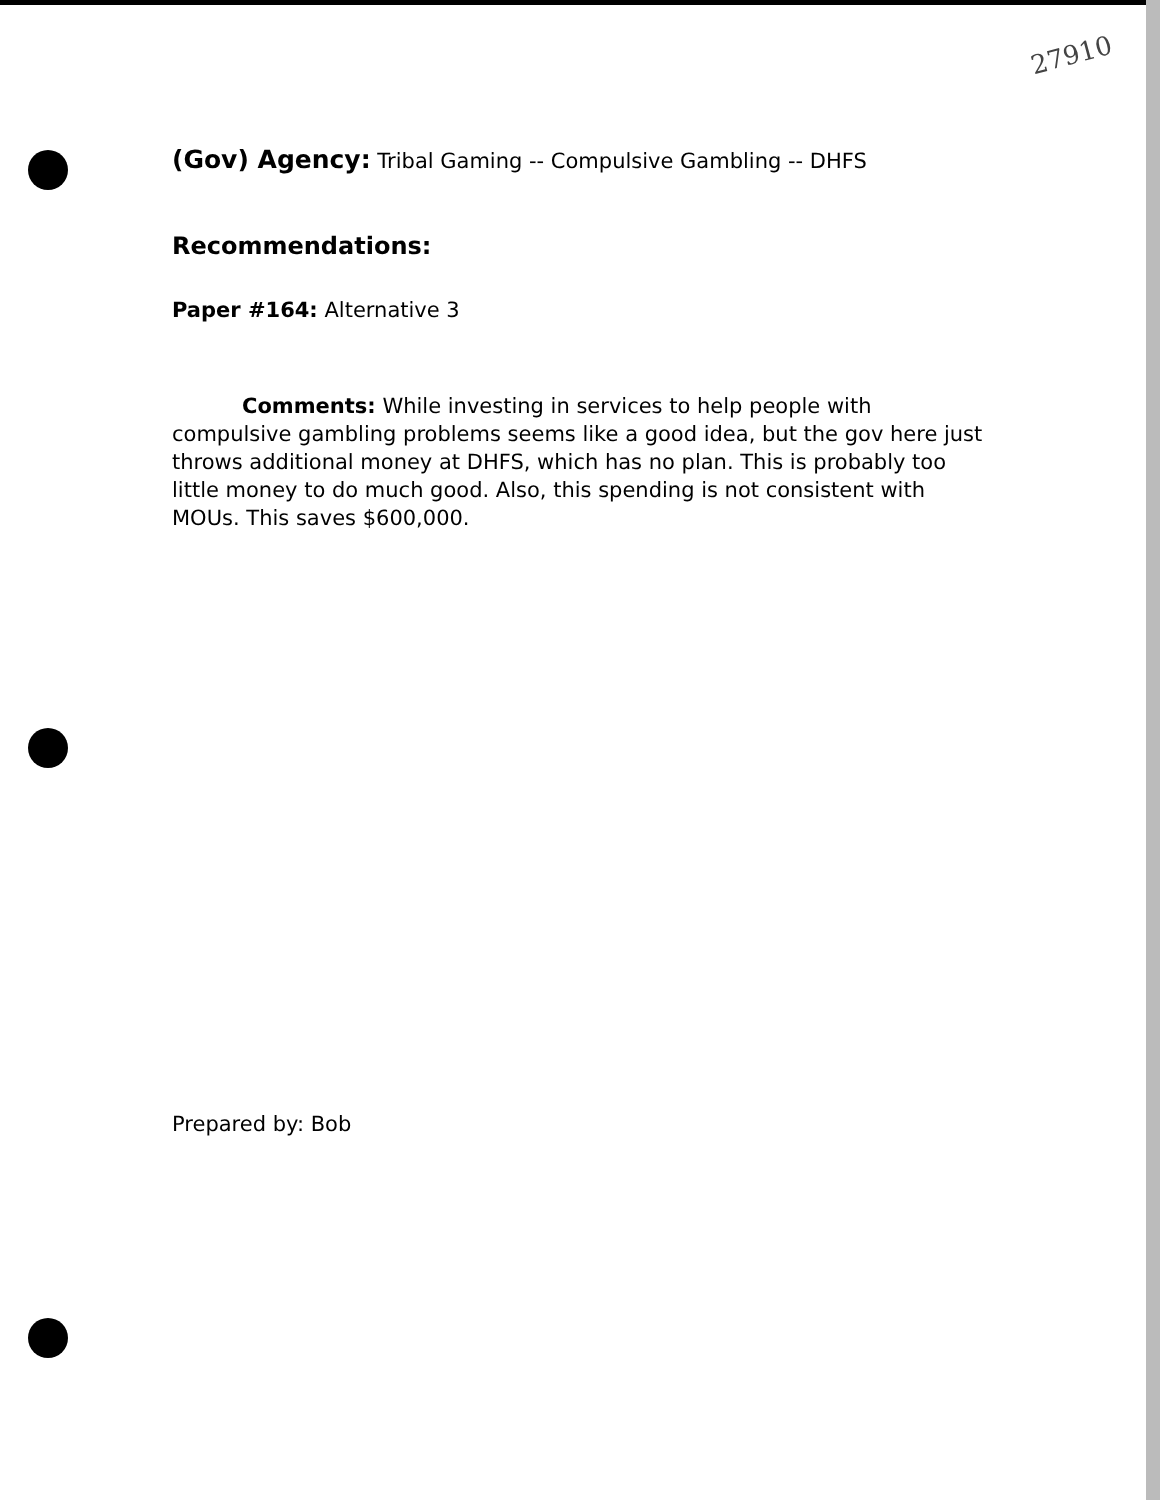27910
(Gov) Agency: Tribal Gaming -- Compulsive Gambling -- DHFS
Recommendations:
Paper #164: Alternative 3
Comments: While investing in services to help people with compulsive gambling problems seems like a good idea, but the gov here just throws additional money at DHFS, which has no plan. This is probably too little money to do much good. Also, this spending is not consistent with MOUs. This saves $600,000.
Prepared by: Bob